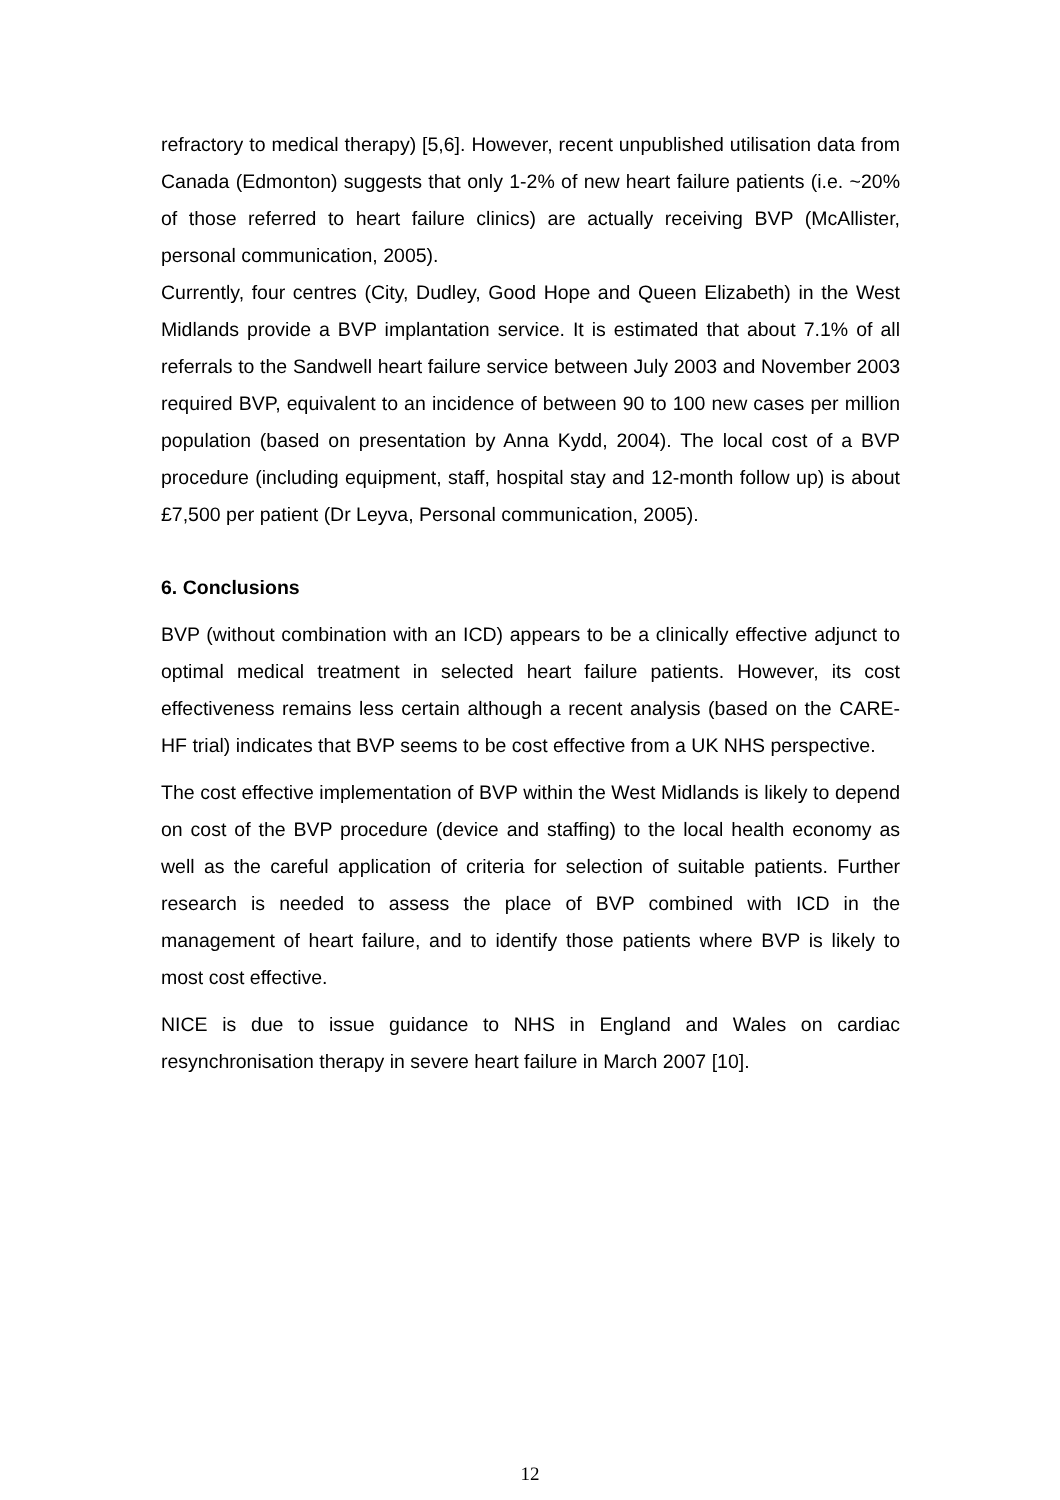refractory to medical therapy) [5,6]. However, recent unpublished utilisation data from Canada (Edmonton) suggests that only 1-2% of new heart failure patients (i.e. ~20% of those referred to heart failure clinics) are actually receiving BVP (McAllister, personal communication, 2005).
Currently, four centres (City, Dudley, Good Hope and Queen Elizabeth) in the West Midlands provide a BVP implantation service. It is estimated that about 7.1% of all referrals to the Sandwell heart failure service between July 2003 and November 2003 required BVP, equivalent to an incidence of between 90 to 100 new cases per million population (based on presentation by Anna Kydd, 2004). The local cost of a BVP procedure (including equipment, staff, hospital stay and 12-month follow up) is about £7,500 per patient (Dr Leyva, Personal communication, 2005).
6. Conclusions
BVP (without combination with an ICD) appears to be a clinically effective adjunct to optimal medical treatment in selected heart failure patients. However, its cost effectiveness remains less certain although a recent analysis (based on the CARE-HF trial) indicates that BVP seems to be cost effective from a UK NHS perspective.
The cost effective implementation of BVP within the West Midlands is likely to depend on cost of the BVP procedure (device and staffing) to the local health economy as well as the careful application of criteria for selection of suitable patients. Further research is needed to assess the place of BVP combined with ICD in the management of heart failure, and to identify those patients where BVP is likely to most cost effective.
NICE is due to issue guidance to NHS in England and Wales on cardiac resynchronisation therapy in severe heart failure in March 2007 [10].
12